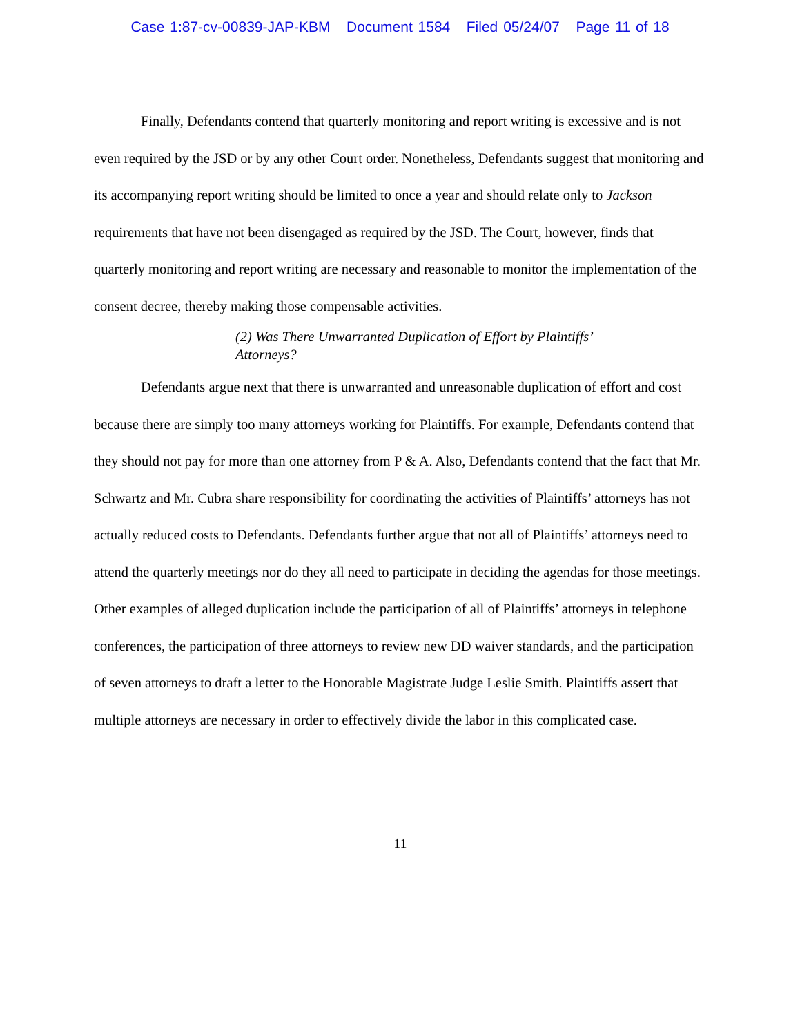Case 1:87-cv-00839-JAP-KBM Document 1584 Filed 05/24/07 Page 11 of 18
Finally, Defendants contend that quarterly monitoring and report writing is excessive and is not even required by the JSD or by any other Court order. Nonetheless, Defendants suggest that monitoring and its accompanying report writing should be limited to once a year and should relate only to Jackson requirements that have not been disengaged as required by the JSD. The Court, however, finds that quarterly monitoring and report writing are necessary and reasonable to monitor the implementation of the consent decree, thereby making those compensable activities.
(2) Was There Unwarranted Duplication of Effort by Plaintiffs’
Attorneys?
Defendants argue next that there is unwarranted and unreasonable duplication of effort and cost because there are simply too many attorneys working for Plaintiffs. For example, Defendants contend that they should not pay for more than one attorney from P & A. Also, Defendants contend that the fact that Mr. Schwartz and Mr. Cubra share responsibility for coordinating the activities of Plaintiffs’ attorneys has not actually reduced costs to Defendants. Defendants further argue that not all of Plaintiffs’ attorneys need to attend the quarterly meetings nor do they all need to participate in deciding the agendas for those meetings. Other examples of alleged duplication include the participation of all of Plaintiffs’ attorneys in telephone conferences, the participation of three attorneys to review new DD waiver standards, and the participation of seven attorneys to draft a letter to the Honorable Magistrate Judge Leslie Smith. Plaintiffs assert that multiple attorneys are necessary in order to effectively divide the labor in this complicated case.
11